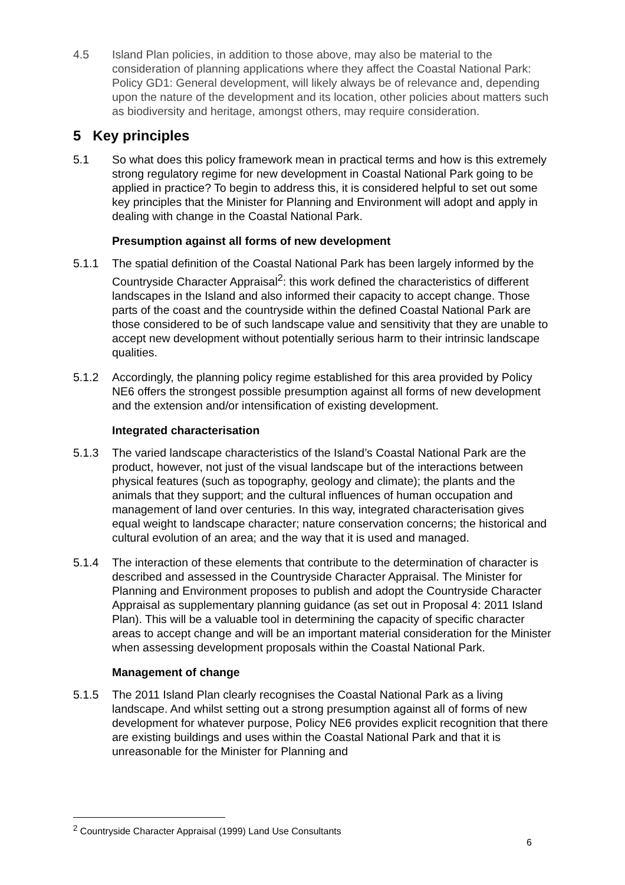4.5 Island Plan policies, in addition to those above, may also be material to the consideration of planning applications where they affect the Coastal National Park: Policy GD1: General development, will likely always be of relevance and, depending upon the nature of the development and its location, other policies about matters such as biodiversity and heritage, amongst others, may require consideration.
5 Key principles
5.1 So what does this policy framework mean in practical terms and how is this extremely strong regulatory regime for new development in Coastal National Park going to be applied in practice? To begin to address this, it is considered helpful to set out some key principles that the Minister for Planning and Environment will adopt and apply in dealing with change in the Coastal National Park.
Presumption against all forms of new development
5.1.1 The spatial definition of the Coastal National Park has been largely informed by the Countryside Character Appraisal<sup>2</sup>: this work defined the characteristics of different landscapes in the Island and also informed their capacity to accept change. Those parts of the coast and the countryside within the defined Coastal National Park are those considered to be of such landscape value and sensitivity that they are unable to accept new development without potentially serious harm to their intrinsic landscape qualities.
5.1.2 Accordingly, the planning policy regime established for this area provided by Policy NE6 offers the strongest possible presumption against all forms of new development and the extension and/or intensification of existing development.
Integrated characterisation
5.1.3 The varied landscape characteristics of the Island’s Coastal National Park are the product, however, not just of the visual landscape but of the interactions between physical features (such as topography, geology and climate); the plants and the animals that they support; and the cultural influences of human occupation and management of land over centuries. In this way, integrated characterisation gives equal weight to landscape character; nature conservation concerns; the historical and cultural evolution of an area; and the way that it is used and managed.
5.1.4 The interaction of these elements that contribute to the determination of character is described and assessed in the Countryside Character Appraisal. The Minister for Planning and Environment proposes to publish and adopt the Countryside Character Appraisal as supplementary planning guidance (as set out in Proposal 4: 2011 Island Plan). This will be a valuable tool in determining the capacity of specific character areas to accept change and will be an important material consideration for the Minister when assessing development proposals within the Coastal National Park.
Management of change
5.1.5 The 2011 Island Plan clearly recognises the Coastal National Park as a living landscape. And whilst setting out a strong presumption against all of forms of new development for whatever purpose, Policy NE6 provides explicit recognition that there are existing buildings and uses within the Coastal National Park and that it is unreasonable for the Minister for Planning and
<sup>2</sup> Countryside Character Appraisal (1999) Land Use Consultants
6